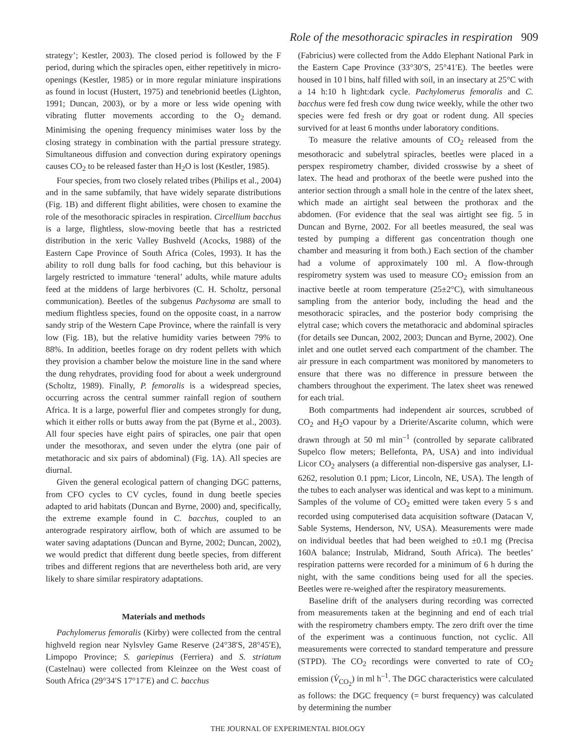Role of the mesothoracic spiracles in respiration 909
strategy’; Kestler, 2003). The closed period is followed by the F period, during which the spiracles open, either repetitively in micro-openings (Kestler, 1985) or in more regular miniature inspirations as found in locust (Hustert, 1975) and tenebrionid beetles (Lighton, 1991; Duncan, 2003), or by a more or less wide opening with vibrating flutter movements according to the O<sub>2</sub> demand. Minimising the opening frequency minimises water loss by the closing strategy in combination with the partial pressure strategy. Simultaneous diffusion and convection during expiratory openings causes CO<sub>2</sub> to be released faster than H<sub>2</sub>O is lost (Kestler, 1985).
Four species, from two closely related tribes (Philips et al., 2004) and in the same subfamily, that have widely separate distributions (Fig. 1B) and different flight abilities, were chosen to examine the role of the mesothoracic spiracles in respiration. Circellium bacchus is a large, flightless, slow-moving beetle that has a restricted distribution in the xeric Valley Bushveld (Acocks, 1988) of the Eastern Cape Province of South Africa (Coles, 1993). It has the ability to roll dung balls for food caching, but this behaviour is largely restricted to immature ‘teneral’ adults, while mature adults feed at the middens of large herbivores (C. H. Scholtz, personal communication). Beetles of the subgenus Pachysoma are small to medium flightless species, found on the opposite coast, in a narrow sandy strip of the Western Cape Province, where the rainfall is very low (Fig. 1B), but the relative humidity varies between 79% to 88%. In addition, beetles forage on dry rodent pellets with which they provision a chamber below the moisture line in the sand where the dung rehydrates, providing food for about a week underground (Scholtz, 1989). Finally, P. femoralis is a widespread species, occurring across the central summer rainfall region of southern Africa. It is a large, powerful flier and competes strongly for dung, which it either rolls or butts away from the pat (Byrne et al., 2003). All four species have eight pairs of spiracles, one pair that open under the mesothorax, and seven under the elytra (one pair of metathoracic and six pairs of abdominal) (Fig. 1A). All species are diurnal.
Given the general ecological pattern of changing DGC patterns, from CFO cycles to CV cycles, found in dung beetle species adapted to arid habitats (Duncan and Byrne, 2000) and, specifically, the extreme example found in C. bacchus, coupled to an anterograde respiratory airflow, both of which are assumed to be water saving adaptations (Duncan and Byrne, 2002; Duncan, 2002), we would predict that different dung beetle species, from different tribes and different regions that are nevertheless both arid, are very likely to share similar respiratory adaptations.
Materials and methods
Pachylomerus femoralis (Kirby) were collected from the central highveld region near Nylsvley Game Reserve (24°38′S, 28°45′E), Limpopo Province; S. gariepinus (Ferriera) and S. striatum (Castelnau) were collected from Kleinzee on the West coast of South Africa (29°34′S 17°17′E) and C. bacchus
(Fabricius) were collected from the Addo Elephant National Park in the Eastern Cape Province (33°30′S, 25°41′E). The beetles were housed in 10 l bins, half filled with soil, in an insectary at 25°C with a 14 h:10 h light:dark cycle. Pachylomerus femoralis and C. bacchus were fed fresh cow dung twice weekly, while the other two species were fed fresh or dry goat or rodent dung. All species survived for at least 6 months under laboratory conditions.
To measure the relative amounts of CO<sub>2</sub> released from the mesothoracic and subelytral spiracles, beetles were placed in a perspex respirometry chamber, divided crosswise by a sheet of latex. The head and prothorax of the beetle were pushed into the anterior section through a small hole in the centre of the latex sheet, which made an airtight seal between the prothorax and the abdomen. (For evidence that the seal was airtight see fig. 5 in Duncan and Byrne, 2002. For all beetles measured, the seal was tested by pumping a different gas concentration though one chamber and measuring it from both.) Each section of the chamber had a volume of approximately 100 ml. A flow-through respirometry system was used to measure CO<sub>2</sub> emission from an inactive beetle at room temperature (25±2°C), with simultaneous sampling from the anterior body, including the head and the mesothoracic spiracles, and the posterior body comprising the elytral case; which covers the metathoracic and abdominal spiracles (for details see Duncan, 2002, 2003; Duncan and Byrne, 2002). One inlet and one outlet served each compartment of the chamber. The air pressure in each compartment was monitored by manometers to ensure that there was no difference in pressure between the chambers throughout the experiment. The latex sheet was renewed for each trial.
Both compartments had independent air sources, scrubbed of CO<sub>2</sub> and H<sub>2</sub>O vapour by a Drierite/Ascarite column, which were drawn through at 50 ml min<sup>–1</sup> (controlled by separate calibrated Supelco flow meters; Bellefonta, PA, USA) and into individual Licor CO<sub>2</sub> analysers (a differential non-dispersive gas analyser, LI-6262, resolution 0.1 ppm; Licor, Lincoln, NE, USA). The length of the tubes to each analyser was identical and was kept to a minimum. Samples of the volume of CO<sub>2</sub> emitted were taken every 5 s and recorded using computerised data acquisition software (Datacan V, Sable Systems, Henderson, NV, USA). Measurements were made on individual beetles that had been weighed to ±0.1 mg (Precisa 160A balance; Instrulab, Midrand, South Africa). The beetles’ respiration patterns were recorded for a minimum of 6 h during the night, with the same conditions being used for all the species. Beetles were re-weighed after the respiratory measurements.
Baseline drift of the analysers during recording was corrected from measurements taken at the beginning and end of each trial with the respirometry chambers empty. The zero drift over the time of the experiment was a continuous function, not cyclic. All measurements were corrected to standard temperature and pressure (STPD). The CO<sub>2</sub> recordings were converted to rate of CO<sub>2</sub> emission (V̇<sub>CO<sub>2</sub></sub>) in ml h<sup>–1</sup>. The DGC characteristics were calculated as follows: the DGC frequency (= burst frequency) was calculated by determining the number
THE JOURNAL OF EXPERIMENTAL BIOLOGY